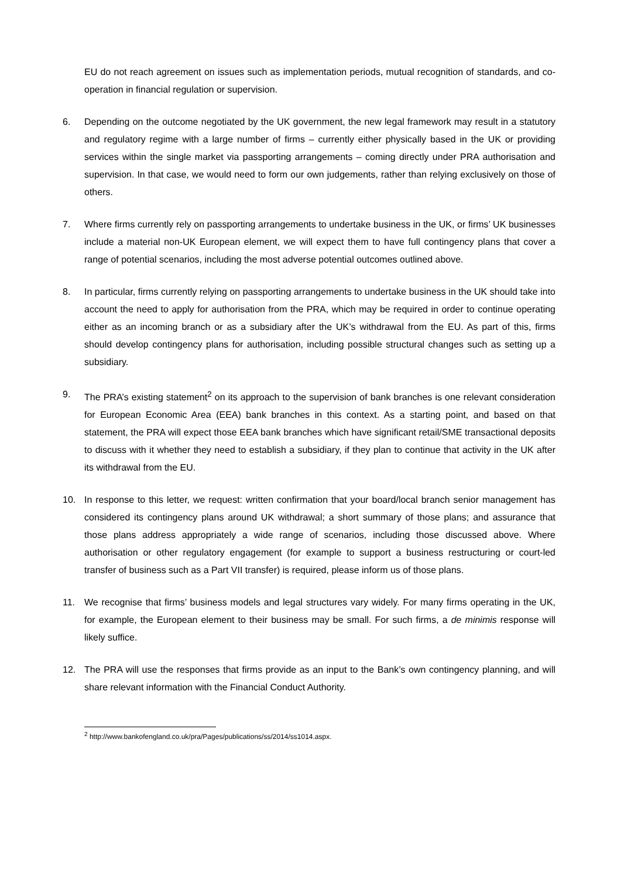EU do not reach agreement on issues such as implementation periods, mutual recognition of standards, and co-operation in financial regulation or supervision.
6. Depending on the outcome negotiated by the UK government, the new legal framework may result in a statutory and regulatory regime with a large number of firms – currently either physically based in the UK or providing services within the single market via passporting arrangements – coming directly under PRA authorisation and supervision. In that case, we would need to form our own judgements, rather than relying exclusively on those of others.
7. Where firms currently rely on passporting arrangements to undertake business in the UK, or firms’ UK businesses include a material non-UK European element, we will expect them to have full contingency plans that cover a range of potential scenarios, including the most adverse potential outcomes outlined above.
8. In particular, firms currently relying on passporting arrangements to undertake business in the UK should take into account the need to apply for authorisation from the PRA, which may be required in order to continue operating either as an incoming branch or as a subsidiary after the UK’s withdrawal from the EU. As part of this, firms should develop contingency plans for authorisation, including possible structural changes such as setting up a subsidiary.
9. The PRA’s existing statement<sup>2</sup> on its approach to the supervision of bank branches is one relevant consideration for European Economic Area (EEA) bank branches in this context. As a starting point, and based on that statement, the PRA will expect those EEA bank branches which have significant retail/SME transactional deposits to discuss with it whether they need to establish a subsidiary, if they plan to continue that activity in the UK after its withdrawal from the EU.
10. In response to this letter, we request: written confirmation that your board/local branch senior management has considered its contingency plans around UK withdrawal; a short summary of those plans; and assurance that those plans address appropriately a wide range of scenarios, including those discussed above. Where authorisation or other regulatory engagement (for example to support a business restructuring or court-led transfer of business such as a Part VII transfer) is required, please inform us of those plans.
11. We recognise that firms’ business models and legal structures vary widely. For many firms operating in the UK, for example, the European element to their business may be small. For such firms, a de minimis response will likely suffice.
12. The PRA will use the responses that firms provide as an input to the Bank’s own contingency planning, and will share relevant information with the Financial Conduct Authority.
<sup>2</sup> http://www.bankofengland.co.uk/pra/Pages/publications/ss/2014/ss1014.aspx.